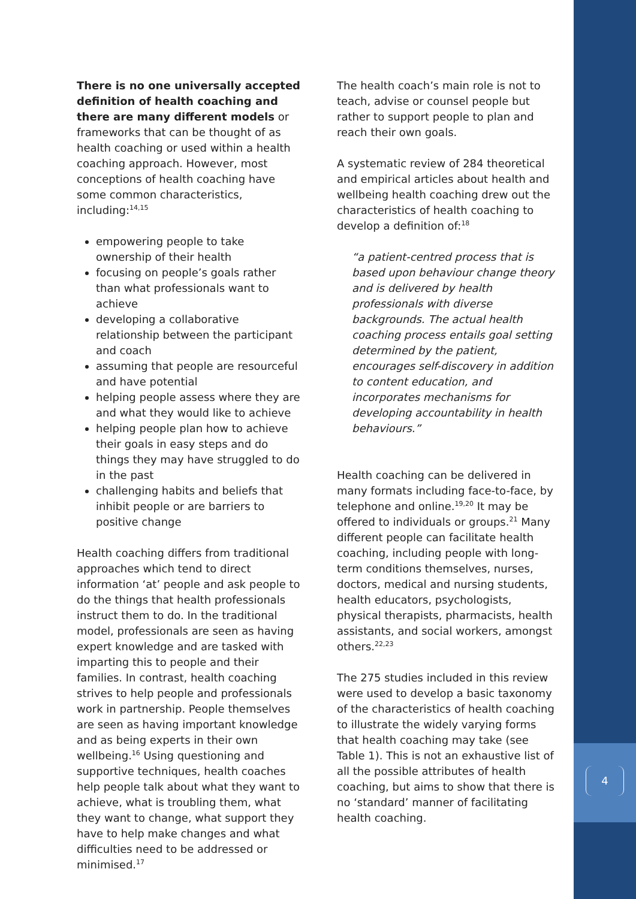There is no one universally accepted definition of health coaching and there are many different models or frameworks that can be thought of as health coaching or used within a health coaching approach. However, most conceptions of health coaching have some common characteristics, including:<sup>14,15</sup>
empowering people to take ownership of their health
focusing on people’s goals rather than what professionals want to achieve
developing a collaborative relationship between the participant and coach
assuming that people are resourceful and have potential
helping people assess where they are and what they would like to achieve
helping people plan how to achieve their goals in easy steps and do things they may have struggled to do in the past
challenging habits and beliefs that inhibit people or are barriers to positive change
Health coaching differs from traditional approaches which tend to direct information ‘at’ people and ask people to do the things that health professionals instruct them to do. In the traditional model, professionals are seen as having expert knowledge and are tasked with imparting this to people and their families. In contrast, health coaching strives to help people and professionals work in partnership. People themselves are seen as having important knowledge and as being experts in their own wellbeing.<sup>16</sup> Using questioning and supportive techniques, health coaches help people talk about what they want to achieve, what is troubling them, what they want to change, what support they have to help make changes and what difficulties need to be addressed or minimised.<sup>17</sup>
The health coach’s main role is not to teach, advise or counsel people but rather to support people to plan and reach their own goals.
A systematic review of 284 theoretical and empirical articles about health and wellbeing health coaching drew out the characteristics of health coaching to develop a definition of:<sup>18</sup>
“a patient-centred process that is based upon behaviour change theory and is delivered by health professionals with diverse backgrounds. The actual health coaching process entails goal setting determined by the patient, encourages self-discovery in addition to content education, and incorporates mechanisms for developing accountability in health behaviours.”
Health coaching can be delivered in many formats including face-to-face, by telephone and online.<sup>19,20</sup> It may be offered to individuals or groups.<sup>21</sup> Many different people can facilitate health coaching, including people with long-term conditions themselves, nurses, doctors, medical and nursing students, health educators, psychologists, physical therapists, pharmacists, health assistants, and social workers, amongst others.<sup>22,23</sup>
The 275 studies included in this review were used to develop a basic taxonomy of the characteristics of health coaching to illustrate the widely varying forms that health coaching may take (see Table 1). This is not an exhaustive list of all the possible attributes of health coaching, but aims to show that there is no ‘standard’ manner of facilitating health coaching.
4